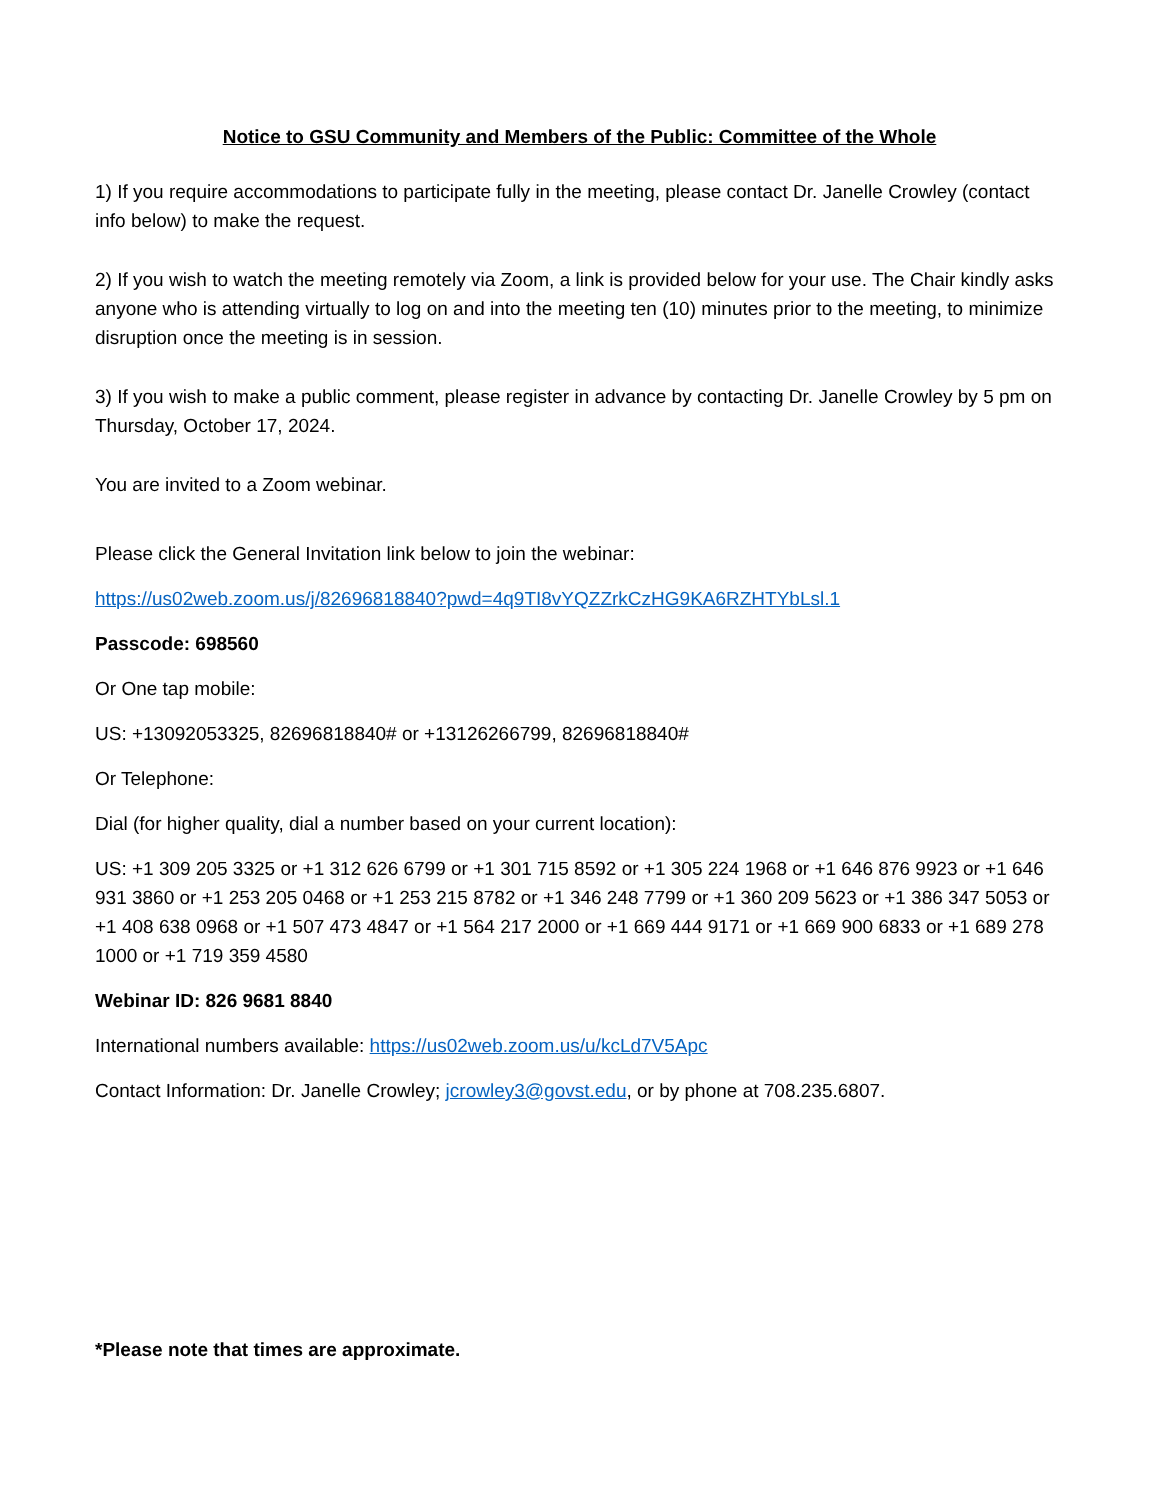Notice to GSU Community and Members of the Public: Committee of the Whole
1) If you require accommodations to participate fully in the meeting, please contact Dr. Janelle Crowley (contact info below) to make the request.
2) If you wish to watch the meeting remotely via Zoom, a link is provided below for your use. The Chair kindly asks anyone who is attending virtually to log on and into the meeting ten (10) minutes prior to the meeting, to minimize disruption once the meeting is in session.
3) If you wish to make a public comment, please register in advance by contacting Dr. Janelle Crowley by 5 pm on Thursday, October 17, 2024.
You are invited to a Zoom webinar.
Please click the General Invitation link below to join the webinar:
https://us02web.zoom.us/j/82696818840?pwd=4q9TI8vYQZZrkCzHG9KA6RZHTYbLsl.1
Passcode: 698560
Or One tap mobile:
US: +13092053325, 82696818840# or +13126266799, 82696818840#
Or Telephone:
Dial (for higher quality, dial a number based on your current location):
US: +1 309 205 3325 or +1 312 626 6799 or +1 301 715 8592 or +1 305 224 1968 or +1 646 876 9923 or +1 646 931 3860 or +1 253 205 0468 or +1 253 215 8782 or +1 346 248 7799 or +1 360 209 5623 or +1 386 347 5053 or +1 408 638 0968 or +1 507 473 4847 or +1 564 217 2000 or +1 669 444 9171 or +1 669 900 6833 or +1 689 278 1000 or +1 719 359 4580
Webinar ID: 826 9681 8840
International numbers available: https://us02web.zoom.us/u/kcLd7V5Apc
Contact Information: Dr. Janelle Crowley; jcrowley3@govst.edu, or by phone at 708.235.6807.
*Please note that times are approximate.